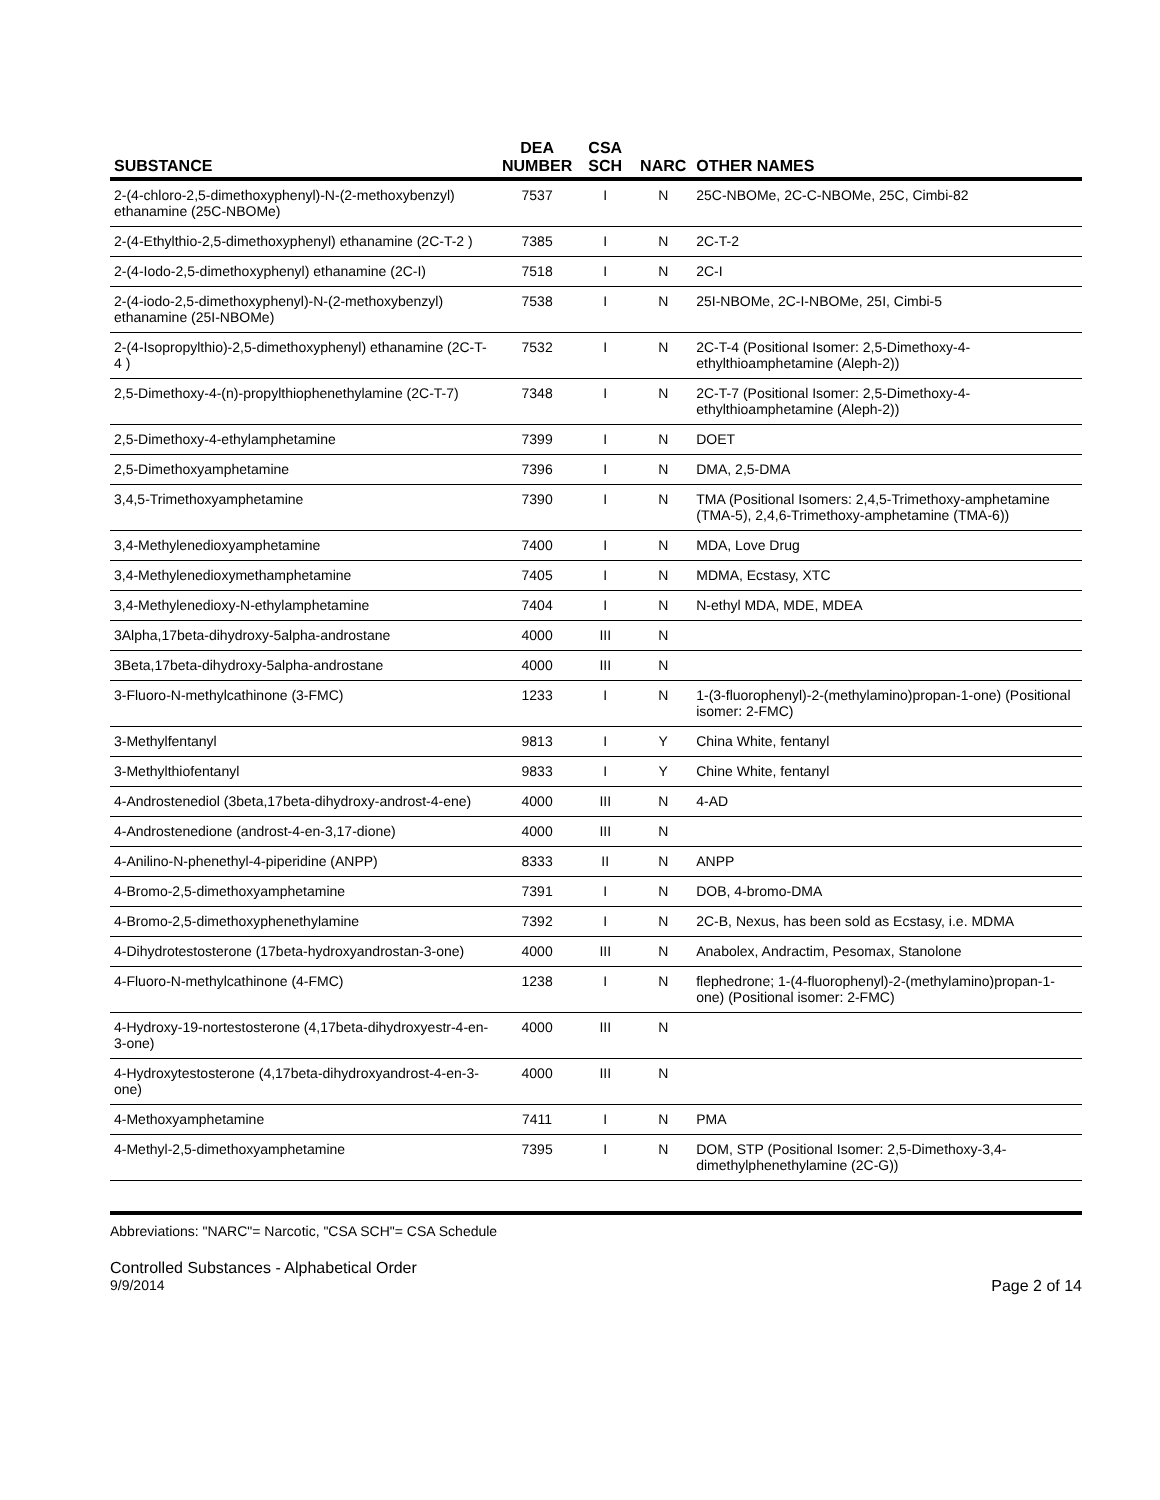| SUBSTANCE | DEA NUMBER | CSA SCH | NARC | OTHER NAMES |
| --- | --- | --- | --- | --- |
| 2-(4-chloro-2,5-dimethoxyphenyl)-N-(2-methoxybenzyl) ethanamine (25C-NBOMe) | 7537 | I | N | 25C-NBOMe, 2C-C-NBOMe, 25C, Cimbi-82 |
| 2-(4-Ethylthio-2,5-dimethoxyphenyl) ethanamine (2C-T-2 ) | 7385 | I | N | 2C-T-2 |
| 2-(4-Iodo-2,5-dimethoxyphenyl) ethanamine (2C-I) | 7518 | I | N | 2C-I |
| 2-(4-iodo-2,5-dimethoxyphenyl)-N-(2-methoxybenzyl) ethanamine (25I-NBOMe) | 7538 | I | N | 25I-NBOMe, 2C-I-NBOMe, 25I, Cimbi-5 |
| 2-(4-Isopropylthio)-2,5-dimethoxyphenyl) ethanamine (2C-T-4 ) | 7532 | I | N | 2C-T-4 (Positional Isomer: 2,5-Dimethoxy-4-ethylthioamphetamine (Aleph-2)) |
| 2,5-Dimethoxy-4-(n)-propylthiophenethylamine (2C-T-7) | 7348 | I | N | 2C-T-7 (Positional Isomer: 2,5-Dimethoxy-4-ethylthioamphetamine (Aleph-2)) |
| 2,5-Dimethoxy-4-ethylamphetamine | 7399 | I | N | DOET |
| 2,5-Dimethoxyamphetamine | 7396 | I | N | DMA, 2,5-DMA |
| 3,4,5-Trimethoxyamphetamine | 7390 | I | N | TMA (Positional Isomers: 2,4,5-Trimethoxy-amphetamine (TMA-5), 2,4,6-Trimethoxy-amphetamine (TMA-6)) |
| 3,4-Methylenedioxyamphetamine | 7400 | I | N | MDA, Love Drug |
| 3,4-Methylenedioxymethamphetamine | 7405 | I | N | MDMA, Ecstasy, XTC |
| 3,4-Methylenedioxy-N-ethylamphetamine | 7404 | I | N | N-ethyl MDA, MDE, MDEA |
| 3Alpha,17beta-dihydroxy-5alpha-androstane | 4000 | III | N | |
| 3Beta,17beta-dihydroxy-5alpha-androstane | 4000 | III | N | |
| 3-Fluoro-N-methylcathinone (3-FMC) | 1233 | I | N | 1-(3-fluorophenyl)-2-(methylamino)propan-1-one) (Positional isomer: 2-FMC) |
| 3-Methylfentanyl | 9813 | I | Y | China White, fentanyl |
| 3-Methylthiofentanyl | 9833 | I | Y | Chine White, fentanyl |
| 4-Androstenediol (3beta,17beta-dihydroxy-androst-4-ene) | 4000 | III | N | 4-AD |
| 4-Androstenedione (androst-4-en-3,17-dione) | 4000 | III | N | |
| 4-Anilino-N-phenethyl-4-piperidine (ANPP) | 8333 | II | N | ANPP |
| 4-Bromo-2,5-dimethoxyamphetamine | 7391 | I | N | DOB, 4-bromo-DMA |
| 4-Bromo-2,5-dimethoxyphenethylamine | 7392 | I | N | 2C-B, Nexus, has been sold as Ecstasy, i.e. MDMA |
| 4-Dihydrotestosterone (17beta-hydroxyandrostan-3-one) | 4000 | III | N | Anabolex, Andractim, Pesomax, Stanolone |
| 4-Fluoro-N-methylcathinone (4-FMC) | 1238 | I | N | flephedrone; 1-(4-fluorophenyl)-2-(methylamino)propan-1-one) (Positional isomer: 2-FMC) |
| 4-Hydroxy-19-nortestosterone (4,17beta-dihydroxyestr-4-en-3-one) | 4000 | III | N | |
| 4-Hydroxytestosterone (4,17beta-dihydroxyandrost-4-en-3-one) | 4000 | III | N | |
| 4-Methoxyamphetamine | 7411 | I | N | PMA |
| 4-Methyl-2,5-dimethoxyamphetamine | 7395 | I | N | DOM, STP (Positional Isomer: 2,5-Dimethoxy-3,4-dimethylphenethylamine (2C-G)) |
Abbreviations: "NARC"= Narcotic, "CSA SCH"= CSA Schedule
Controlled Substances - Alphabetical Order
9/9/2014 Page 2 of 14